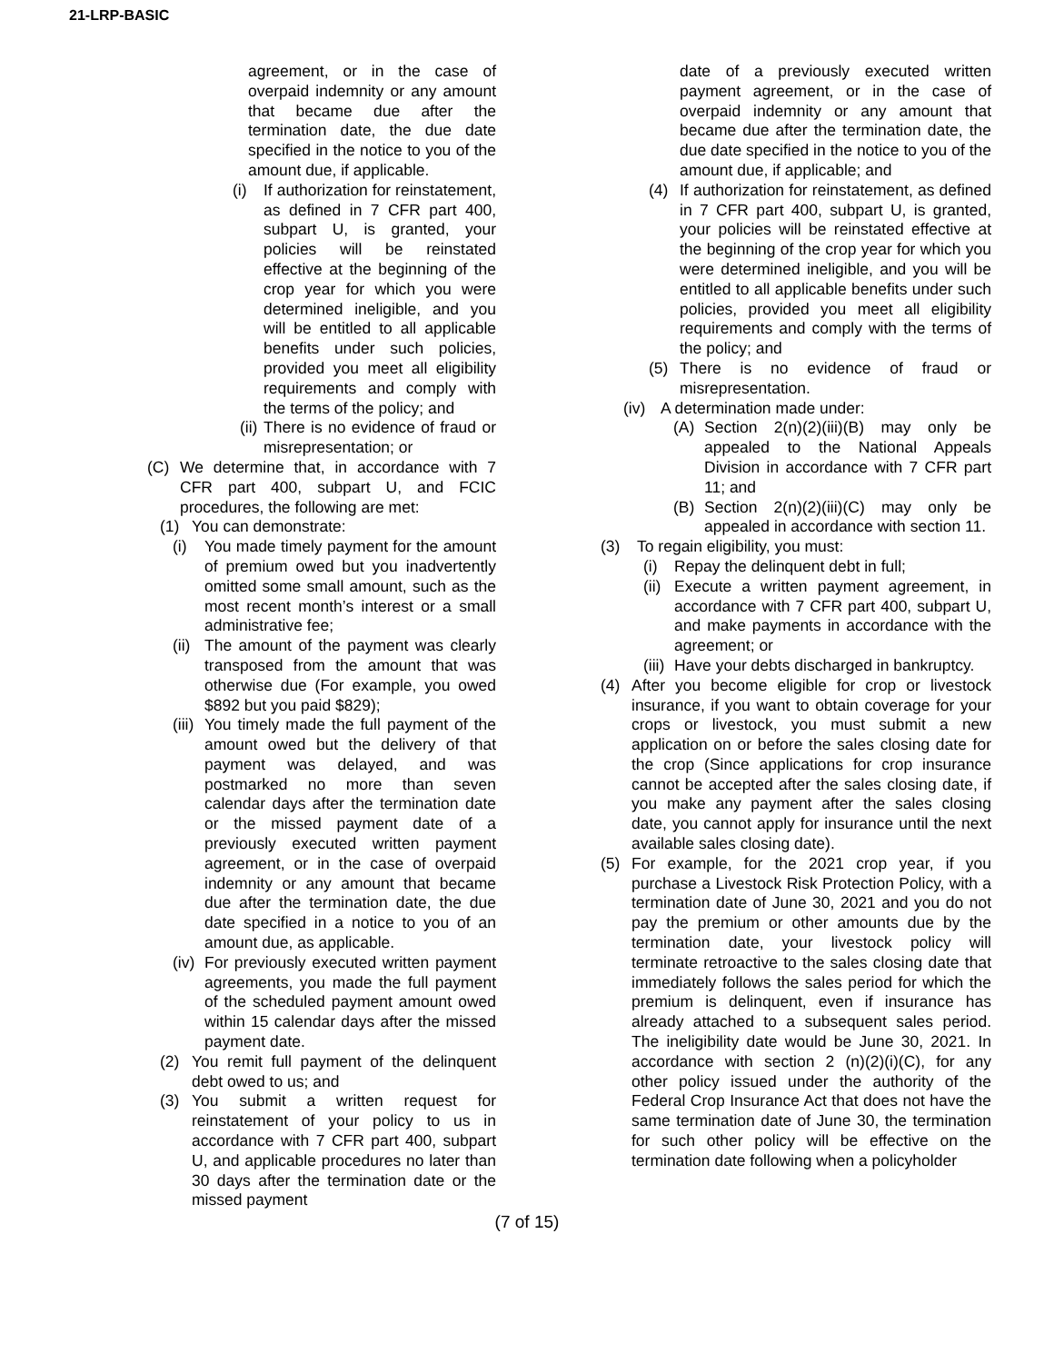21-LRP-BASIC
agreement, or in the case of overpaid indemnity or any amount that became due after the termination date, the due date specified in the notice to you of the amount due, if applicable.
(i) If authorization for reinstatement, as defined in 7 CFR part 400, subpart U, is granted, your policies will be reinstated effective at the beginning of the crop year for which you were determined ineligible, and you will be entitled to all applicable benefits under such policies, provided you meet all eligibility requirements and comply with the terms of the policy; and
(ii) There is no evidence of fraud or misrepresentation; or
(C) We determine that, in accordance with 7 CFR part 400, subpart U, and FCIC procedures, the following are met:
(1) You can demonstrate:
(i) You made timely payment for the amount of premium owed but you inadvertently omitted some small amount, such as the most recent month’s interest or a small administrative fee;
(ii) The amount of the payment was clearly transposed from the amount that was otherwise due (For example, you owed $892 but you paid $829);
(iii) You timely made the full payment of the amount owed but the delivery of that payment was delayed, and was postmarked no more than seven calendar days after the termination date or the missed payment date of a previously executed written payment agreement, or in the case of overpaid indemnity or any amount that became due after the termination date, the due date specified in a notice to you of an amount due, as applicable.
(iv) For previously executed written payment agreements, you made the full payment of the scheduled payment amount owed within 15 calendar days after the missed payment date.
(2) You remit full payment of the delinquent debt owed to us; and
(3) You submit a written request for reinstatement of your policy to us in accordance with 7 CFR part 400, subpart U, and applicable procedures no later than 30 days after the termination date or the missed payment
date of a previously executed written payment agreement, or in the case of overpaid indemnity or any amount that became due after the termination date, the due date specified in the notice to you of the amount due, if applicable; and
(4) If authorization for reinstatement, as defined in 7 CFR part 400, subpart U, is granted, your policies will be reinstated effective at the beginning of the crop year for which you were determined ineligible, and you will be entitled to all applicable benefits under such policies, provided you meet all eligibility requirements and comply with the terms of the policy; and
(5) There is no evidence of fraud or misrepresentation.
(iv) A determination made under:
(A) Section 2(n)(2)(iii)(B) may only be appealed to the National Appeals Division in accordance with 7 CFR part 11; and
(B) Section 2(n)(2)(iii)(C) may only be appealed in accordance with section 11.
(3) To regain eligibility, you must:
(i) Repay the delinquent debt in full;
(ii) Execute a written payment agreement, in accordance with 7 CFR part 400, subpart U, and make payments in accordance with the agreement; or
(iii) Have your debts discharged in bankruptcy.
(4) After you become eligible for crop or livestock insurance, if you want to obtain coverage for your crops or livestock, you must submit a new application on or before the sales closing date for the crop (Since applications for crop insurance cannot be accepted after the sales closing date, if you make any payment after the sales closing date, you cannot apply for insurance until the next available sales closing date).
(5) For example, for the 2021 crop year, if you purchase a Livestock Risk Protection Policy, with a termination date of June 30, 2021 and you do not pay the premium or other amounts due by the termination date, your livestock policy will terminate retroactive to the sales closing date that immediately follows the sales period for which the premium is delinquent, even if insurance has already attached to a subsequent sales period. The ineligibility date would be June 30, 2021. In accordance with section 2 (n)(2)(i)(C), for any other policy issued under the authority of the Federal Crop Insurance Act that does not have the same termination date of June 30, the termination for such other policy will be effective on the termination date following when a policyholder
(7 of 15)